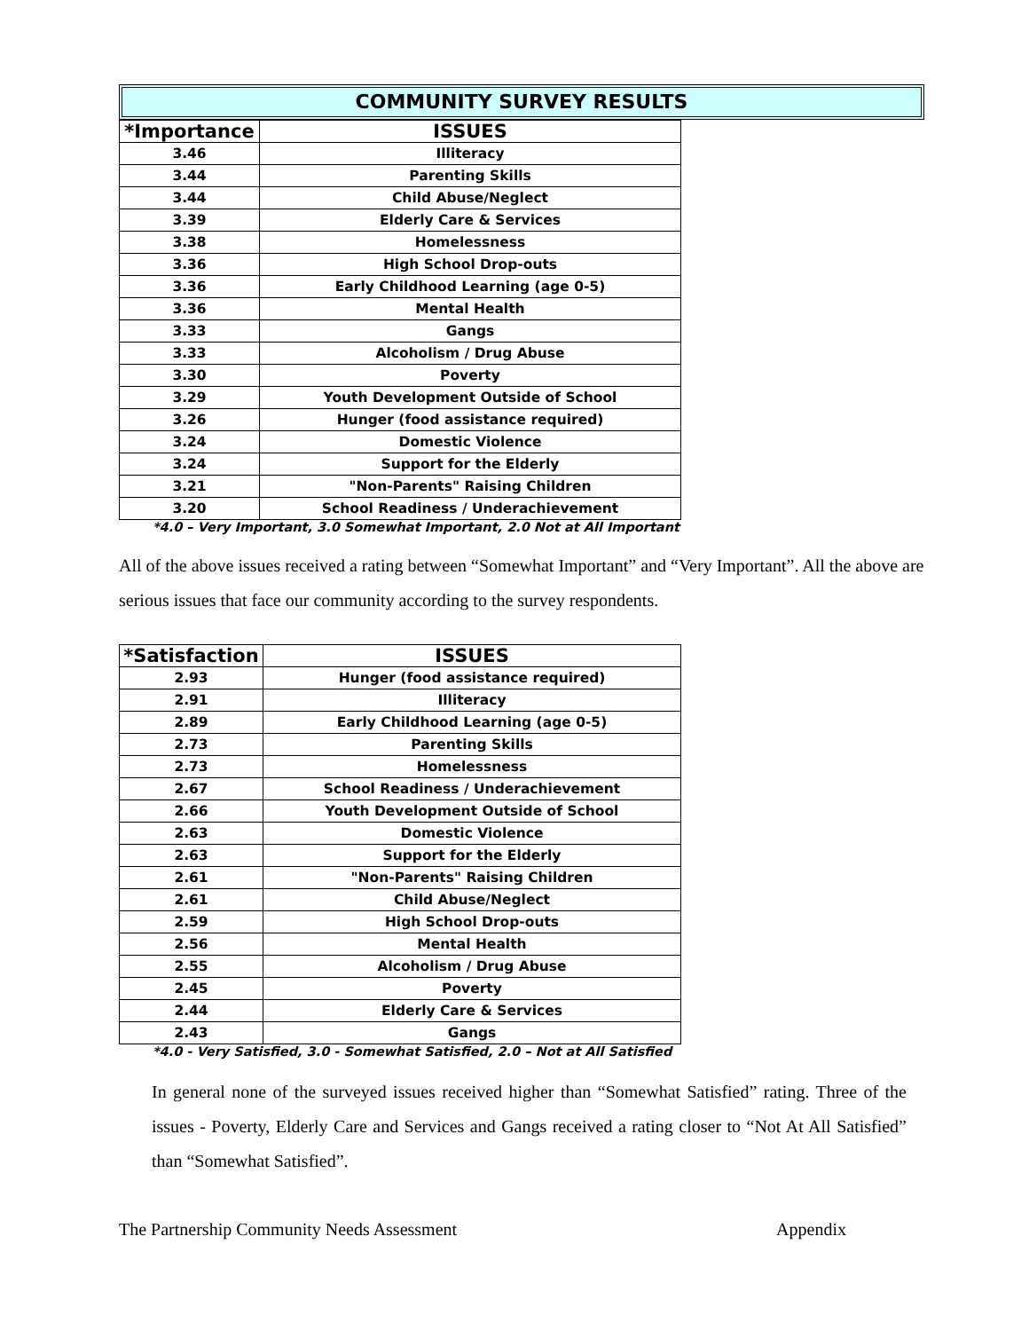COMMUNITY SURVEY RESULTS
| *Importance | ISSUES |
| --- | --- |
| 3.46 | Illiteracy |
| 3.44 | Parenting Skills |
| 3.44 | Child Abuse/Neglect |
| 3.39 | Elderly Care & Services |
| 3.38 | Homelessness |
| 3.36 | High School Drop-outs |
| 3.36 | Early Childhood Learning (age 0-5) |
| 3.36 | Mental Health |
| 3.33 | Gangs |
| 3.33 | Alcoholism / Drug Abuse |
| 3.30 | Poverty |
| 3.29 | Youth Development Outside of School |
| 3.26 | Hunger (food assistance required) |
| 3.24 | Domestic Violence |
| 3.24 | Support for the Elderly |
| 3.21 | "Non-Parents" Raising Children |
| 3.20 | School Readiness / Underachievement |
*4.0 – Very Important, 3.0 Somewhat Important, 2.0 Not at All Important
All of the above issues received a rating between “Somewhat Important” and “Very Important”. All the above are serious issues that face our community according to the survey respondents.
| *Satisfaction | ISSUES |
| --- | --- |
| 2.93 | Hunger (food assistance required) |
| 2.91 | Illiteracy |
| 2.89 | Early Childhood Learning (age 0-5) |
| 2.73 | Parenting Skills |
| 2.73 | Homelessness |
| 2.67 | School Readiness / Underachievement |
| 2.66 | Youth Development Outside of School |
| 2.63 | Domestic Violence |
| 2.63 | Support for the Elderly |
| 2.61 | "Non-Parents" Raising Children |
| 2.61 | Child Abuse/Neglect |
| 2.59 | High School Drop-outs |
| 2.56 | Mental Health |
| 2.55 | Alcoholism / Drug Abuse |
| 2.45 | Poverty |
| 2.44 | Elderly Care & Services |
| 2.43 | Gangs |
*4.0 - Very Satisfied, 3.0 - Somewhat Satisfied, 2.0 – Not at All Satisfied
In general none of the surveyed issues received higher than “Somewhat Satisfied” rating. Three of the issues - Poverty, Elderly Care and Services and Gangs received a rating closer to “Not At All Satisfied” than “Somewhat Satisfied”.
The Partnership Community Needs Assessment Appendix